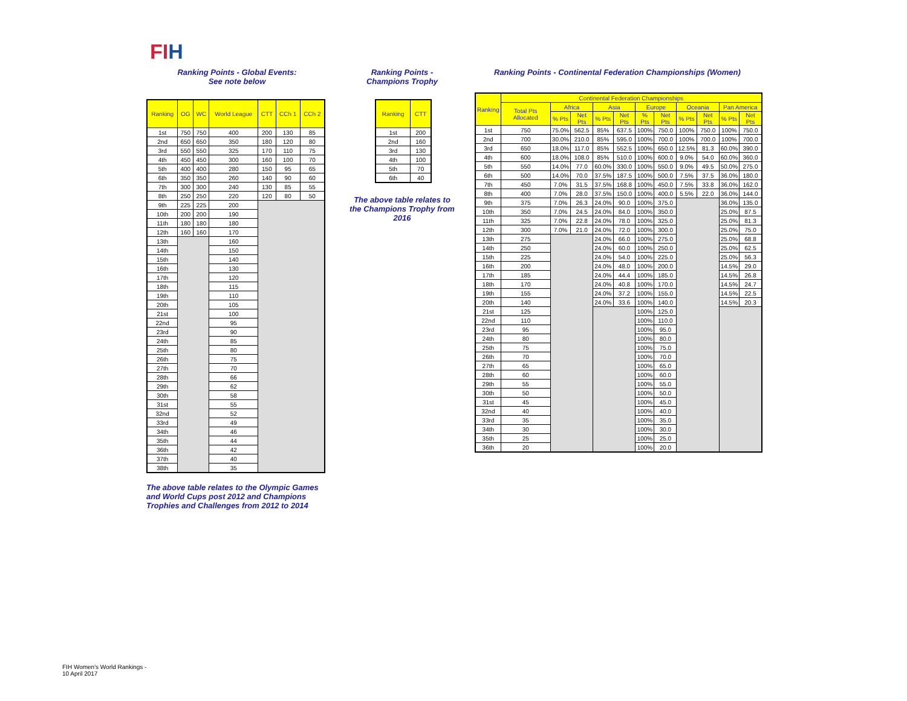FIH
Ranking Points - Global Events:
See note below
| Ranking | OG | WC | World League | CTT | CCh 1 | CCh 2 |
| --- | --- | --- | --- | --- | --- | --- |
| 1st | 750 | 750 | 400 | 200 | 130 | 85 |
| 2nd | 650 | 650 | 350 | 180 | 120 | 80 |
| 3rd | 550 | 550 | 325 | 170 | 110 | 75 |
| 4th | 450 | 450 | 300 | 160 | 100 | 70 |
| 5th | 400 | 400 | 280 | 150 | 95 | 65 |
| 6th | 350 | 350 | 260 | 140 | 90 | 60 |
| 7th | 300 | 300 | 240 | 130 | 85 | 55 |
| 8th | 250 | 250 | 220 | 120 | 80 | 50 |
| 9th | 225 | 225 | 200 | | | |
| 10th | 200 | 200 | 190 | | | |
| 11th | 180 | 180 | 180 | | | |
| 12th | 160 | 160 | 170 | | | |
| 13th | | | 160 | | | |
| 14th | | | 150 | | | |
| 15th | | | 140 | | | |
| 16th | | | 130 | | | |
| 17th | | | 120 | | | |
| 18th | | | 115 | | | |
| 19th | | | 110 | | | |
| 20th | | | 105 | | | |
| 21st | | | 100 | | | |
| 22nd | | | 95 | | | |
| 23rd | | | 90 | | | |
| 24th | | | 85 | | | |
| 25th | | | 80 | | | |
| 26th | | | 75 | | | |
| 27th | | | 70 | | | |
| 28th | | | 66 | | | |
| 29th | | | 62 | | | |
| 30th | | | 58 | | | |
| 31st | | | 55 | | | |
| 32nd | | | 52 | | | |
| 33rd | | | 49 | | | |
| 34th | | | 46 | | | |
| 35th | | | 44 | | | |
| 36th | | | 42 | | | |
| 37th | | | 40 | | | |
| 38th | | | 35 | | | |
The above table relates to the Olympic Games and World Cups post 2012 and Champions Trophies and Challenges from 2012 to 2014
Ranking Points -
Champions Trophy
| Ranking | CTT |
| --- | --- |
| 1st | 200 |
| 2nd | 160 |
| 3rd | 130 |
| 4th | 100 |
| 5th | 70 |
| 6th | 40 |
The above table relates to the Champions Trophy from 2016
Ranking Points - Continental Federation Championships (Women)
| Ranking | Continental Federation Championships | | | | | | | | | | |
| --- | --- | --- | --- | --- | --- | --- | --- | --- | --- | --- | --- |
| | Total Pts Allocated | Africa | | Asia | | Europe | | Oceania | | Pan America | |
| | | % Pts | Net Pts | % Pts | Net Pts | % Pts | Net Pts | % Pts | Net Pts | % Pts | Net Pts |
| 1st | 750 | 75.0% | 562.5 | 85% | 637.5 | 100% | 750.0 | 100% | 750.0 | 100% | 750.0 |
| 2nd | 700 | 30.0% | 210.0 | 85% | 595.0 | 100% | 700.0 | 100% | 700.0 | 100% | 700.0 |
| 3rd | 650 | 18.0% | 117.0 | 85% | 552.5 | 100% | 650.0 | 12.5% | 81.3 | 60.0% | 390.0 |
| 4th | 600 | 18.0% | 108.0 | 85% | 510.0 | 100% | 600.0 | 9.0% | 54.0 | 60.0% | 360.0 |
| 5th | 550 | 14.0% | 77.0 | 60.0% | 330.0 | 100% | 550.0 | 9.0% | 49.5 | 50.0% | 275.0 |
| 6th | 500 | 14.0% | 70.0 | 37.5% | 187.5 | 100% | 500.0 | 7.5% | 37.5 | 36.0% | 180.0 |
| 7th | 450 | 7.0% | 31.5 | 37.5% | 168.8 | 100% | 450.0 | 7.5% | 33.8 | 36.0% | 162.0 |
| 8th | 400 | 7.0% | 28.0 | 37.5% | 150.0 | 100% | 400.0 | 5.5% | 22.0 | 36.0% | 144.0 |
| 9th | 375 | 7.0% | 26.3 | 24.0% | 90.0 | 100% | 375.0 | | | 36.0% | 135.0 |
| 10th | 350 | 7.0% | 24.5 | 24.0% | 84.0 | 100% | 350.0 | | | 25.0% | 87.5 |
| 11th | 325 | 7.0% | 22.8 | 24.0% | 78.0 | 100% | 325.0 | | | 25.0% | 81.3 |
| 12th | 300 | 7.0% | 21.0 | 24.0% | 72.0 | 100% | 300.0 | | | 25.0% | 75.0 |
| 13th | 275 | | | 24.0% | 66.0 | 100% | 275.0 | | | 25.0% | 68.8 |
| 14th | 250 | | | 24.0% | 60.0 | 100% | 250.0 | | | 25.0% | 62.5 |
| 15th | 225 | | | 24.0% | 54.0 | 100% | 225.0 | | | 25.0% | 56.3 |
| 16th | 200 | | | 24.0% | 48.0 | 100% | 200.0 | | | 14.5% | 29.0 |
| 17th | 185 | | | 24.0% | 44.4 | 100% | 185.0 | | | 14.5% | 26.8 |
| 18th | 170 | | | 24.0% | 40.8 | 100% | 170.0 | | | 14.5% | 24.7 |
| 19th | 155 | | | 24.0% | 37.2 | 100% | 155.0 | | | 14.5% | 22.5 |
| 20th | 140 | | | 24.0% | 33.6 | 100% | 140.0 | | | 14.5% | 20.3 |
| 21st | 125 | | | | | 100% | 125.0 | | | | |
| 22nd | 110 | | | | | 100% | 110.0 | | | | |
| 23rd | 95 | | | | | 100% | 95.0 | | | | |
| 24th | 80 | | | | | 100% | 80.0 | | | | |
| 25th | 75 | | | | | 100% | 75.0 | | | | |
| 26th | 70 | | | | | 100% | 70.0 | | | | |
| 27th | 65 | | | | | 100% | 65.0 | | | | |
| 28th | 60 | | | | | 100% | 60.0 | | | | |
| 29th | 55 | | | | | 100% | 55.0 | | | | |
| 30th | 50 | | | | | 100% | 50.0 | | | | |
| 31st | 45 | | | | | 100% | 45.0 | | | | |
| 32nd | 40 | | | | | 100% | 40.0 | | | | |
| 33rd | 35 | | | | | 100% | 35.0 | | | | |
| 34th | 30 | | | | | 100% | 30.0 | | | | |
| 35th | 25 | | | | | 100% | 25.0 | | | | |
| 36th | 20 | | | | | 100% | 20.0 | | | | |
FIH Women's World Rankings -
10 April 2017